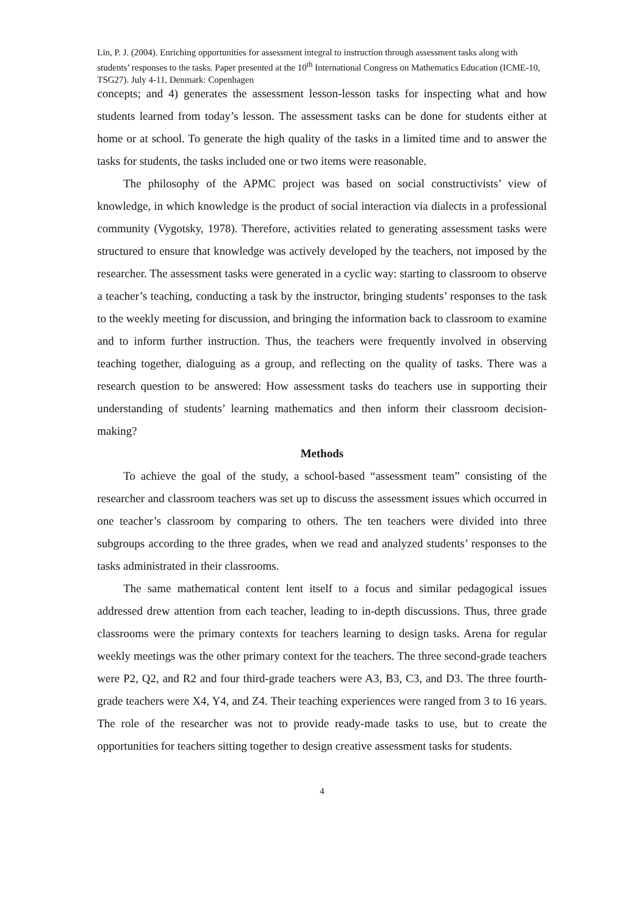Lin, P. J. (2004). Enriching opportunities for assessment integral to instruction through assessment tasks along with students’ responses to the tasks. Paper presented at the 10<sup>th</sup> International Congress on Mathematics Education (ICME-10, TSG27). July 4-11, Denmark: Copenhagen
concepts; and 4) generates the assessment lesson-lesson tasks for inspecting what and how students learned from today’s lesson. The assessment tasks can be done for students either at home or at school. To generate the high quality of the tasks in a limited time and to answer the tasks for students, the tasks included one or two items were reasonable.
The philosophy of the APMC project was based on social constructivists’ view of knowledge, in which knowledge is the product of social interaction via dialects in a professional community (Vygotsky, 1978). Therefore, activities related to generating assessment tasks were structured to ensure that knowledge was actively developed by the teachers, not imposed by the researcher. The assessment tasks were generated in a cyclic way: starting to classroom to observe a teacher’s teaching, conducting a task by the instructor, bringing students’ responses to the task to the weekly meeting for discussion, and bringing the information back to classroom to examine and to inform further instruction. Thus, the teachers were frequently involved in observing teaching together, dialoguing as a group, and reflecting on the quality of tasks. There was a research question to be answered: How assessment tasks do teachers use in supporting their understanding of students’ learning mathematics and then inform their classroom decision-making?
Methods
To achieve the goal of the study, a school-based “assessment team” consisting of the researcher and classroom teachers was set up to discuss the assessment issues which occurred in one teacher’s classroom by comparing to others. The ten teachers were divided into three subgroups according to the three grades, when we read and analyzed students’ responses to the tasks administrated in their classrooms.
The same mathematical content lent itself to a focus and similar pedagogical issues addressed drew attention from each teacher, leading to in-depth discussions. Thus, three grade classrooms were the primary contexts for teachers learning to design tasks. Arena for regular weekly meetings was the other primary context for the teachers. The three second-grade teachers were P2, Q2, and R2 and four third-grade teachers were A3, B3, C3, and D3. The three fourth-grade teachers were X4, Y4, and Z4. Their teaching experiences were ranged from 3 to 16 years. The role of the researcher was not to provide ready-made tasks to use, but to create the opportunities for teachers sitting together to design creative assessment tasks for students.
4